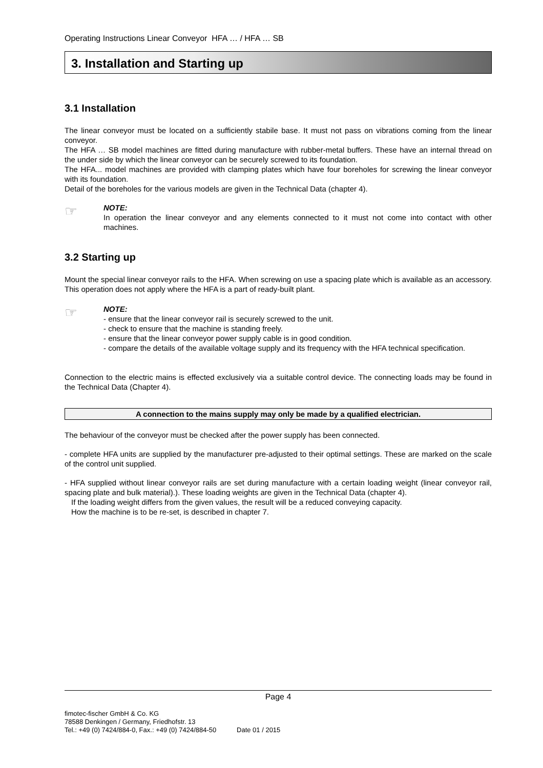Operating Instructions Linear Conveyor HFA … / HFA … SB
3. Installation and Starting up
3.1 Installation
The linear conveyor must be located on a sufficiently stabile base. It must not pass on vibrations coming from the linear conveyor.
The HFA … SB model machines are fitted during manufacture with rubber-metal buffers. These have an internal thread on the under side by which the linear conveyor can be securely screwed to its foundation.
The HFA... model machines are provided with clamping plates which have four boreholes for screwing the linear conveyor with its foundation.
Detail of the boreholes for the various models are given in the Technical Data (chapter 4).
☞
NOTE:
In operation the linear conveyor and any elements connected to it must not come into contact with other machines.
3.2 Starting up
Mount the special linear conveyor rails to the HFA. When screwing on use a spacing plate which is available as an accessory. This operation does not apply where the HFA is a part of ready-built plant.
☞
NOTE:
- ensure that the linear conveyor rail is securely screwed to the unit.
- check to ensure that the machine is standing freely.
- ensure that the linear conveyor power supply cable is in good condition.
- compare the details of the available voltage supply and its frequency with the HFA technical specification.
Connection to the electric mains is effected exclusively via a suitable control device. The connecting loads may be found in the Technical Data (Chapter 4).
A connection to the mains supply may only be made by a qualified electrician.
The behaviour of the conveyor must be checked after the power supply has been connected.
- complete HFA units are supplied by the manufacturer pre-adjusted to their optimal settings. These are marked on the scale of the control unit supplied.
- HFA supplied without linear conveyor rails are set during manufacture with a certain loading weight (linear conveyor rail, spacing plate and bulk material).). These loading weights are given in the Technical Data (chapter 4).
If the loading weight differs from the given values, the result will be a reduced conveying capacity.
How the machine is to be re-set, is described in chapter 7.
Page 4
fimotec-fischer GmbH & Co. KG
78588 Denkingen / Germany, Friedhofstr. 13
Tel.: +49 (0) 7424/884-0, Fax.: +49 (0) 7424/884-50 Date 01 / 2015